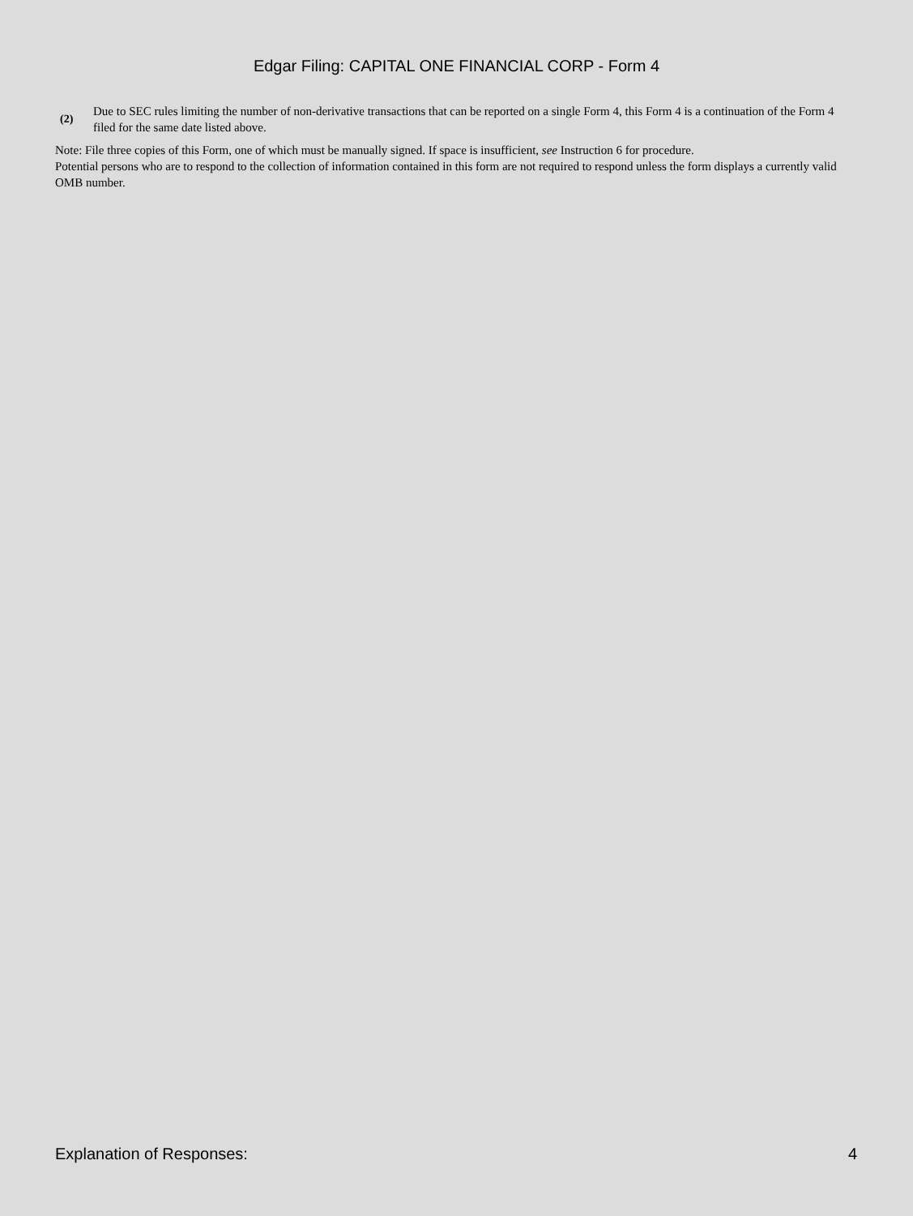Edgar Filing: CAPITAL ONE FINANCIAL CORP - Form 4
(2)
Due to SEC rules limiting the number of non-derivative transactions that can be reported on a single Form 4, this Form 4 is a continuation of the Form 4 filed for the same date listed above.
Note: File three copies of this Form, one of which must be manually signed. If space is insufficient, see Instruction 6 for procedure.
Potential persons who are to respond to the collection of information contained in this form are not required to respond unless the form displays a currently valid OMB number.
Explanation of Responses: 4